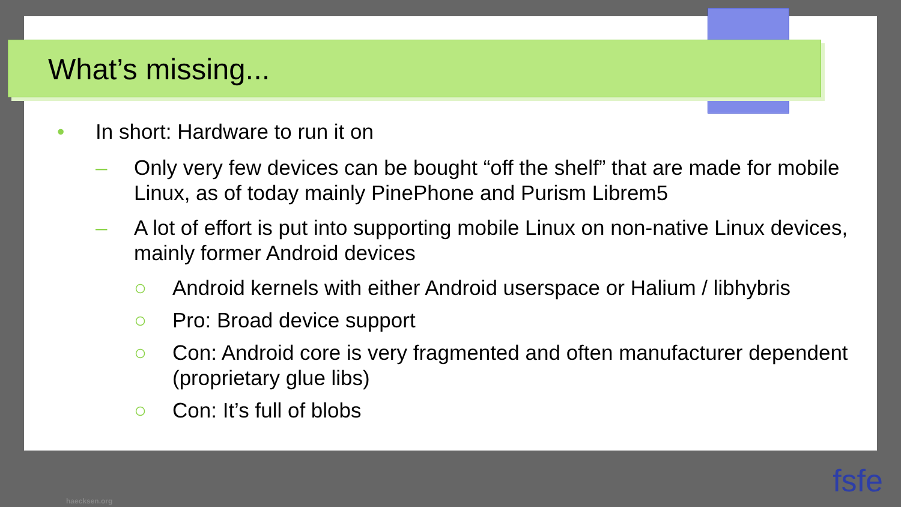What’s missing...
• In short: Hardware to run it on
– Only very few devices can be bought “off the shelf” that are made for mobile Linux, as of today mainly PinePhone and Purism Librem5
– A lot of effort is put into supporting mobile Linux on non-native Linux devices, mainly former Android devices
○ Android kernels with either Android userspace or Halium / libhybris
○ Pro: Broad device support
○ Con: Android core is very fragmented and often manufacturer dependent (proprietary glue libs)
○ Con: It’s full of blobs
haecksen.org
fsfe